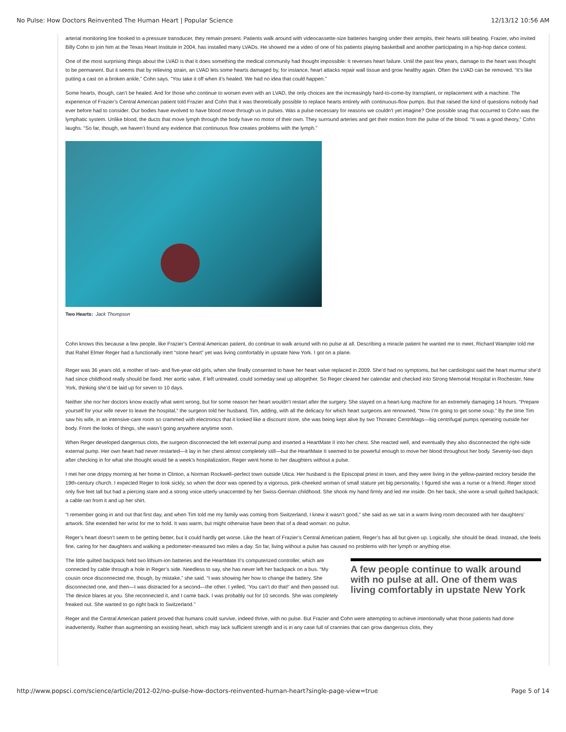No Pulse: How Doctors Reinvented The Human Heart | Popular Science 12/13/12 10:56 AM
arterial monitoring line hooked to a pressure transducer, they remain present. Patients walk around with videocassette-size batteries hanging under their armpits, their hearts still beating. Frazier, who invited Billy Cohn to join him at the Texas Heart Institute in 2004, has installed many LVADs. He showed me a video of one of his patients playing basketball and another participating in a hip-hop dance contest.
One of the most surprising things about the LVAD is that it does something the medical community had thought impossible: It reverses heart failure. Until the past few years, damage to the heart was thought to be permanent. But it seems that by relieving strain, an LVAD lets some hearts damaged by, for instance, heart attacks repair wall tissue and grow healthy again. Often the LVAD can be removed. “It’s like putting a cast on a broken ankle,” Cohn says. “You take it off when it’s healed. We had no idea that could happen.”
Some hearts, though, can’t be healed. And for those who continue to worsen even with an LVAD, the only choices are the increasingly hard-to-come-by transplant, or replacement with a machine. The experience of Frazier’s Central American patient told Frazier and Cohn that it was theoretically possible to replace hearts entirely with continuous-flow pumps. But that raised the kind of questions nobody had ever before had to consider. Our bodies have evolved to have blood move through us in pulses. Was a pulse necessary for reasons we couldn’t yet imagine? One possible snag that occurred to Cohn was the lymphatic system. Unlike blood, the ducts that move lymph through the body have no motor of their own. They surround arteries and get their motion from the pulse of the blood. “It was a good theory,” Cohn laughs. “So far, though, we haven’t found any evidence that continuous flow creates problems with the lymph.”
Two Hearts: Jack Thompson
Cohn knows this because a few people, like Frazier’s Central American patient, do continue to walk around with no pulse at all. Describing a miracle patient he wanted me to meet, Richard Wampler told me that Rahel Elmer Reger had a functionally inert “stone heart” yet was living comfortably in upstate New York. I got on a plane.
Reger was 36 years old, a mother of two- and five-year-old girls, when she finally consented to have her heart valve replaced in 2009. She’d had no symptoms, but her cardiologist said the heart murmur she’d had since childhood really should be fixed. Her aortic valve, if left untreated, could someday seal up altogether. So Reger cleared her calendar and checked into Strong Memorial Hospital in Rochester, New York, thinking she’d be laid up for seven to 10 days.
Neither she nor her doctors know exactly what went wrong, but for some reason her heart wouldn’t restart after the surgery. She stayed on a heart-lung machine for an extremely damaging 14 hours. “Prepare yourself for your wife never to leave the hospital,” the surgeon told her husband, Tim, adding, with all the delicacy for which heart surgeons are renowned, “Now I’m going to get some soup.” By the time Tim saw his wife, in an intensive-care room so crammed with electronics that it looked like a discount store, she was being kept alive by two Thoratec CentriMags—big centrifugal pumps operating outside her body. From the looks of things, she wasn’t going anywhere anytime soon.
When Reger developed dangerous clots, the surgeon disconnected the left external pump and inserted a HeartMate II into her chest. She reacted well, and eventually they also disconnected the right-side external pump. Her own heart had never restarted—it lay in her chest almost completely still—but the HeartMate II seemed to be powerful enough to move her blood throughout her body. Seventy-two days after checking in for what she thought would be a week’s hospitalization, Reger went home to her daughters without a pulse.
I met her one drippy morning at her home in Clinton, a Norman Rockwell–perfect town outside Utica. Her husband is the Episcopal priest in town, and they were living in the yellow-painted rectory beside the 19th-century church. I expected Reger to look sickly, so when the door was opened by a vigorous, pink-cheeked woman of small stature yet big personality, I figured she was a nurse or a friend. Reger stood only five feet tall but had a piercing stare and a strong voice utterly unaccented by her Swiss-German childhood. She shook my hand firmly and led me inside. On her back, she wore a small quilted backpack; a cable ran from it and up her shirt.
“I remember going in and out that first day, and when Tim told me my family was coming from Switzerland, I knew it wasn’t good,” she said as we sat in a warm living room decorated with her daughters’ artwork. She extended her wrist for me to hold. It was warm, but might otherwise have been that of a dead woman: no pulse.
Reger’s heart doesn’t seem to be getting better, but it could hardly get worse. Like the heart of Frazier’s Central American patient, Reger’s has all but given up. Logically, she should be dead. Instead, she feels fine, caring for her daughters and walking a pedometer-measured two miles a day. So far, living without a pulse has caused no problems with her lymph or anything else.
A few people continue to walk around with no pulse at all. One of them was living comfortably in upstate New York
The little quilted backpack held two lithium-ion batteries and the HeartMate II’s computerized controller, which are connected by cable through a hole in Reger’s side. Needless to say, she has never left her backpack on a bus. “My cousin once disconnected me, though, by mistake,” she said. “I was showing her how to change the battery. She disconnected one, and then—I was distracted for a second—the other. I yelled, ‘You can’t do that!’ and then passed out. The device blares at you. She reconnected it, and I came back. I was probably out for 10 seconds. She was completely freaked out. She wanted to go right back to Switzerland.”
Reger and the Central American patient proved that humans could survive, indeed thrive, with no pulse. But Frazier and Cohn were attempting to achieve intentionally what those patients had done inadvertently. Rather than augmenting an existing heart, which may lack sufficient strength and is in any case full of crannies that can grow dangerous clots, they
http://www.popsci.com/science/article/2012-02/no-pulse-how-doctors-reinvented-human-heart?single-page-view=true Page 5 of 14